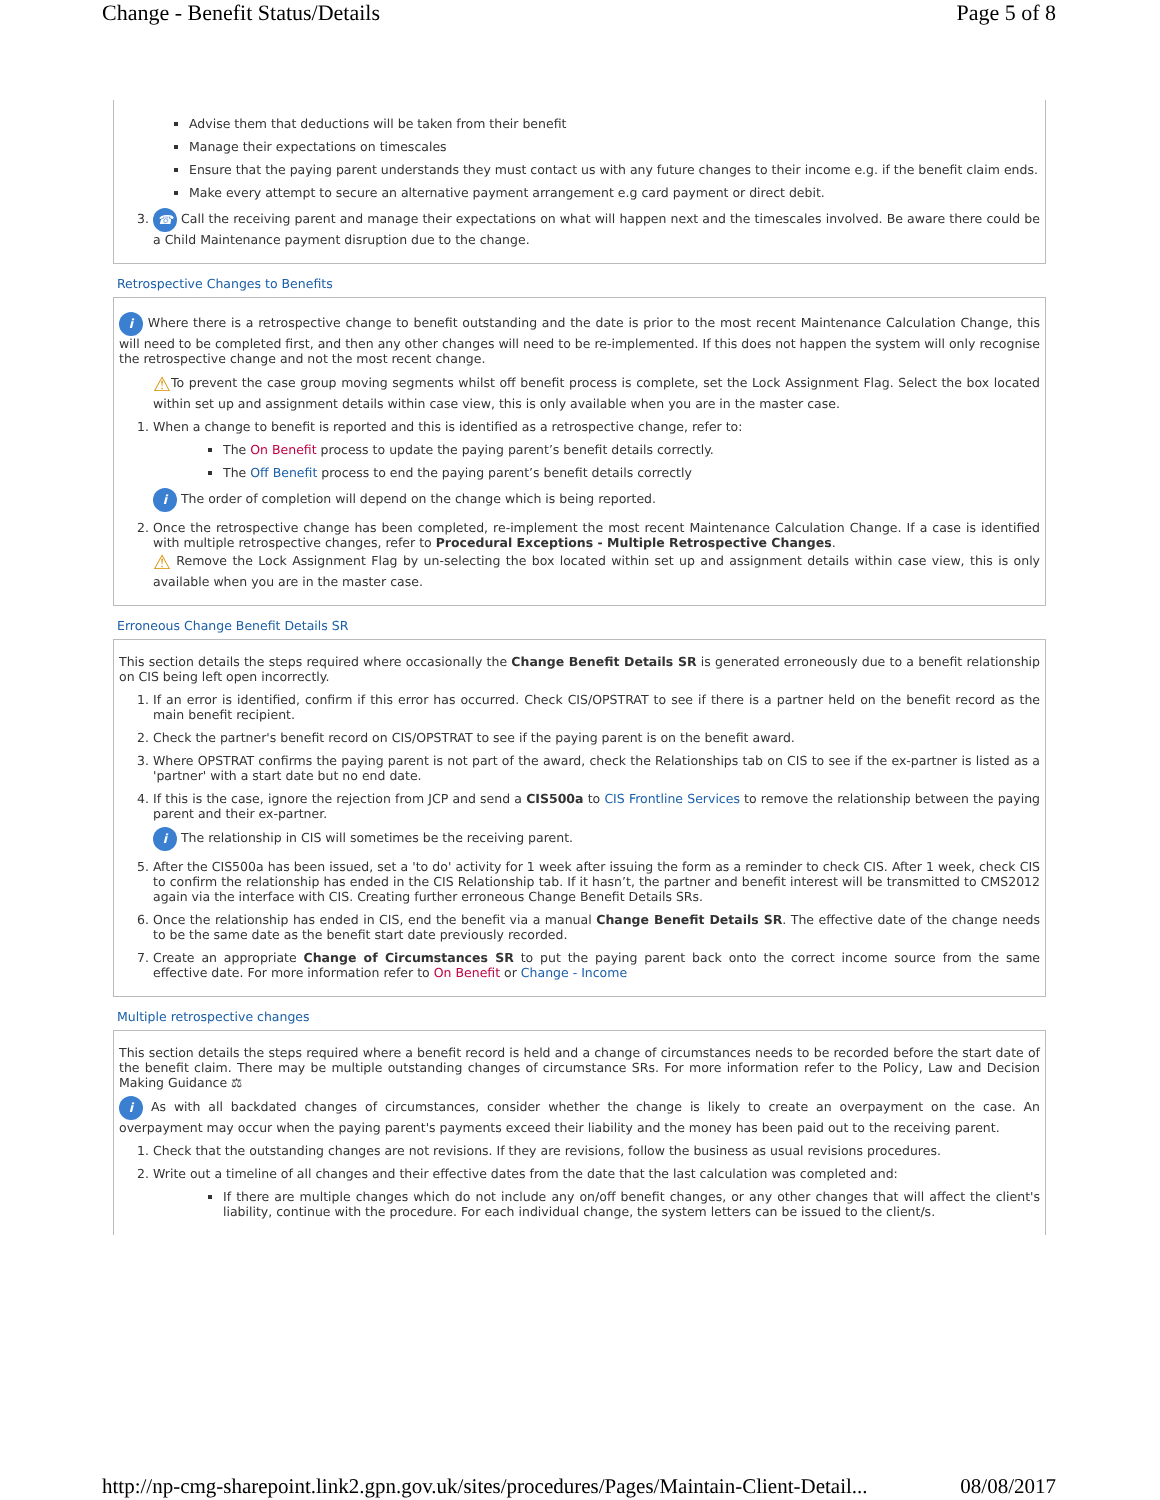Change - Benefit Status/Details Page 5 of 8
Advise them that deductions will be taken from their benefit
Manage their expectations on timescales
Ensure that the paying parent understands they must contact us with any future changes to their income e.g. if the benefit claim ends.
Make every attempt to secure an alternative payment arrangement e.g card payment or direct debit.
3. ☎ Call the receiving parent and manage their expectations on what will happen next and the timescales involved. Be aware there could be a Child Maintenance payment disruption due to the change.
Retrospective Changes to Benefits
i Where there is a retrospective change to benefit outstanding and the date is prior to the most recent Maintenance Calculation Change, this will need to be completed first, and then any other changes will need to be re-implemented. If this does not happen the system will only recognise the retrospective change and not the most recent change.
⚠To prevent the case group moving segments whilst off benefit process is complete, set the Lock Assignment Flag. Select the box located within set up and assignment details within case view, this is only available when you are in the master case.
1. When a change to benefit is reported and this is identified as a retrospective change, refer to:
The On Benefit process to update the paying parent’s benefit details correctly.
The Off Benefit process to end the paying parent’s benefit details correctly
i The order of completion will depend on the change which is being reported.
2. Once the retrospective change has been completed, re-implement the most recent Maintenance Calculation Change. If a case is identified with multiple retrospective changes, refer to Procedural Exceptions - Multiple Retrospective Changes.
⚠ Remove the Lock Assignment Flag by un-selecting the box located within set up and assignment details within case view, this is only available when you are in the master case.
Erroneous Change Benefit Details SR
This section details the steps required where occasionally the Change Benefit Details SR is generated erroneously due to a benefit relationship on CIS being left open incorrectly.
1. If an error is identified, confirm if this error has occurred. Check CIS/OPSTRAT to see if there is a partner held on the benefit record as the main benefit recipient.
2. Check the partner's benefit record on CIS/OPSTRAT to see if the paying parent is on the benefit award.
3. Where OPSTRAT confirms the paying parent is not part of the award, check the Relationships tab on CIS to see if the ex-partner is listed as a 'partner' with a start date but no end date.
4. If this is the case, ignore the rejection from JCP and send a CIS500a to CIS Frontline Services to remove the relationship between the paying parent and their ex-partner.
i The relationship in CIS will sometimes be the receiving parent.
5. After the CIS500a has been issued, set a 'to do' activity for 1 week after issuing the form as a reminder to check CIS. After 1 week, check CIS to confirm the relationship has ended in the CIS Relationship tab. If it hasn’t, the partner and benefit interest will be transmitted to CMS2012 again via the interface with CIS. Creating further erroneous Change Benefit Details SRs.
6. Once the relationship has ended in CIS, end the benefit via a manual Change Benefit Details SR. The effective date of the change needs to be the same date as the benefit start date previously recorded.
7. Create an appropriate Change of Circumstances SR to put the paying parent back onto the correct income source from the same effective date. For more information refer to On Benefit or Change - Income
Multiple retrospective changes
This section details the steps required where a benefit record is held and a change of circumstances needs to be recorded before the start date of the benefit claim. There may be multiple outstanding changes of circumstance SRs. For more information refer to the Policy, Law and Decision Making Guidance ⚖
i As with all backdated changes of circumstances, consider whether the change is likely to create an overpayment on the case. An overpayment may occur when the paying parent's payments exceed their liability and the money has been paid out to the receiving parent.
1. Check that the outstanding changes are not revisions. If they are revisions, follow the business as usual revisions procedures.
2. Write out a timeline of all changes and their effective dates from the date that the last calculation was completed and:
If there are multiple changes which do not include any on/off benefit changes, or any other changes that will affect the client's liability, continue with the procedure. For each individual change, the system letters can be issued to the client/s.
http://np-cmg-sharepoint.link2.gpn.gov.uk/sites/procedures/Pages/Maintain-Client-Detail... 08/08/2017